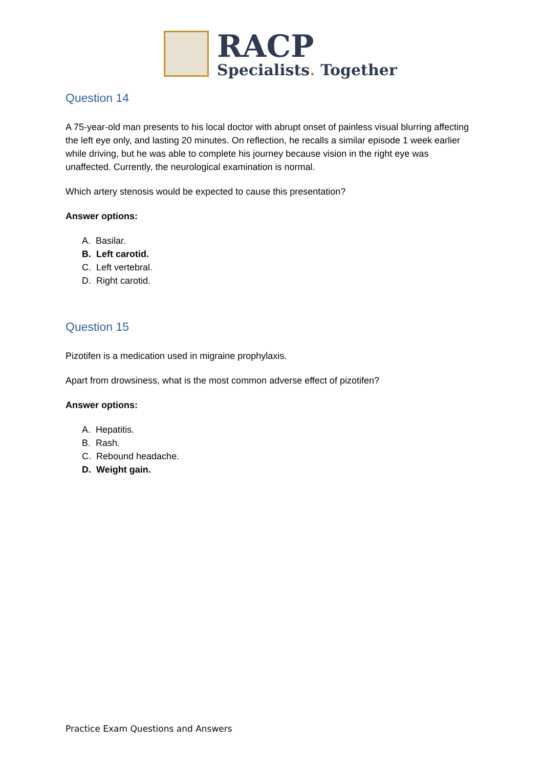RACP
Specialists. Together
Question 14
A 75-year-old man presents to his local doctor with abrupt onset of painless visual blurring affecting the left eye only, and lasting 20 minutes. On reflection, he recalls a similar episode 1 week earlier while driving, but he was able to complete his journey because vision in the right eye was unaffected. Currently, the neurological examination is normal.
Which artery stenosis would be expected to cause this presentation?
Answer options:
A. Basilar.
B. Left carotid.
C. Left vertebral.
D. Right carotid.
Question 15
Pizotifen is a medication used in migraine prophylaxis.
Apart from drowsiness, what is the most common adverse effect of pizotifen?
Answer options:
A. Hepatitis.
B. Rash.
C. Rebound headache.
D. Weight gain.
Practice Exam Questions and Answers